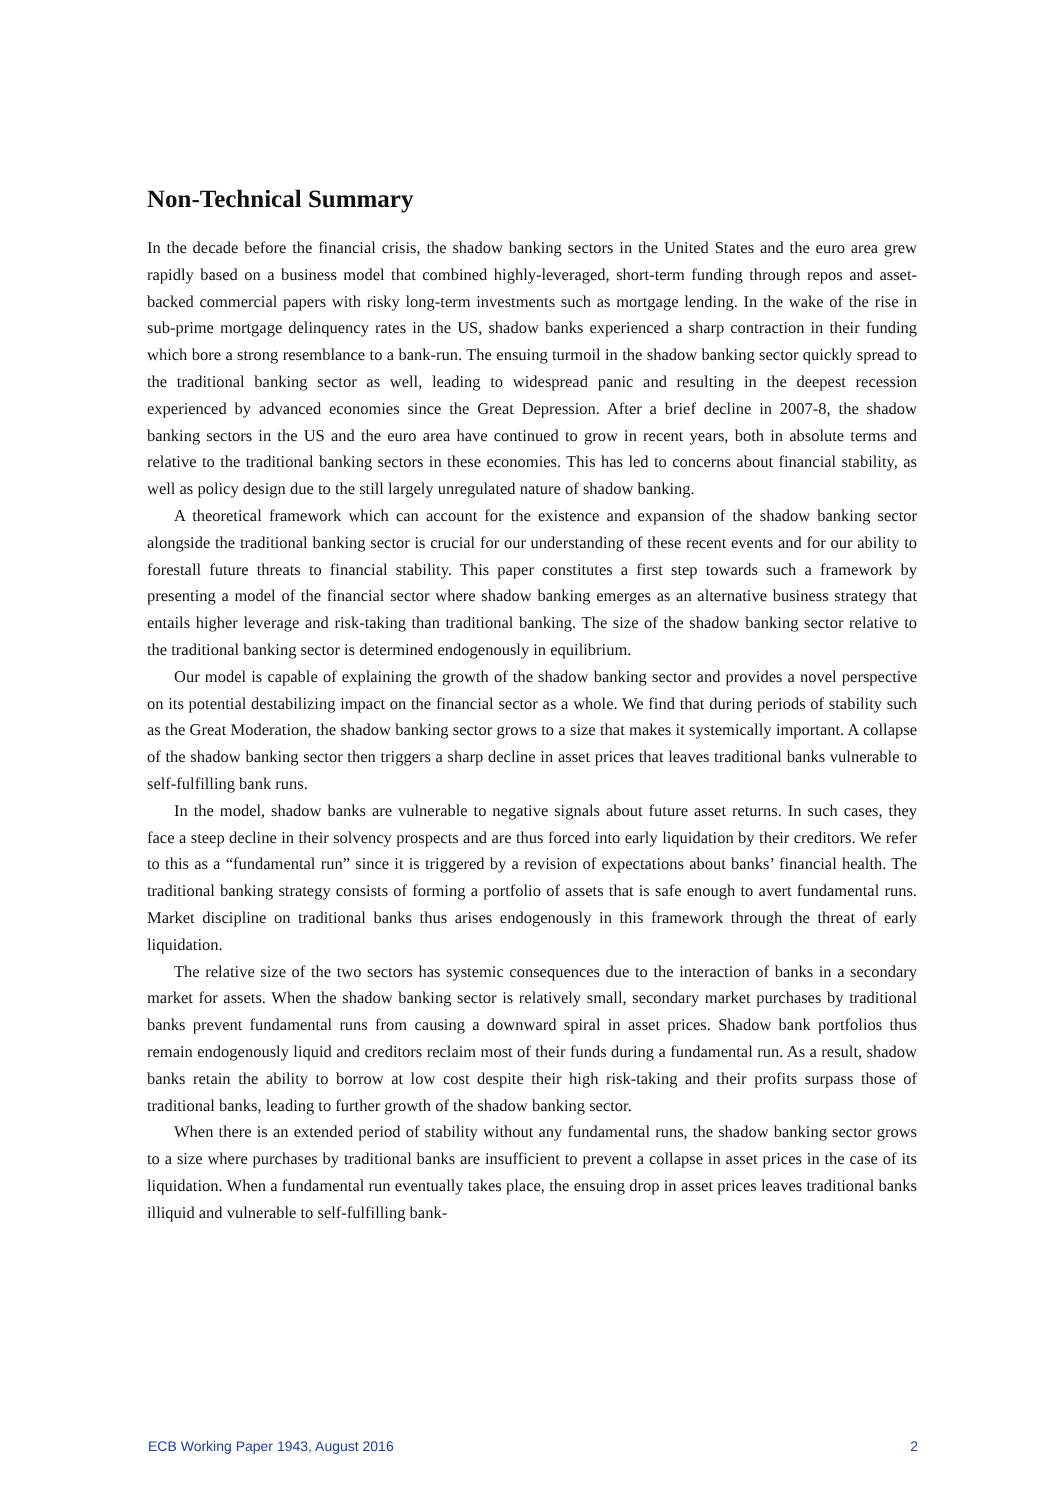Non-Technical Summary
In the decade before the financial crisis, the shadow banking sectors in the United States and the euro area grew rapidly based on a business model that combined highly-leveraged, short-term funding through repos and asset-backed commercial papers with risky long-term investments such as mortgage lending. In the wake of the rise in sub-prime mortgage delinquency rates in the US, shadow banks experienced a sharp contraction in their funding which bore a strong resemblance to a bank-run. The ensuing turmoil in the shadow banking sector quickly spread to the traditional banking sector as well, leading to widespread panic and resulting in the deepest recession experienced by advanced economies since the Great Depression. After a brief decline in 2007-8, the shadow banking sectors in the US and the euro area have continued to grow in recent years, both in absolute terms and relative to the traditional banking sectors in these economies. This has led to concerns about financial stability, as well as policy design due to the still largely unregulated nature of shadow banking.
A theoretical framework which can account for the existence and expansion of the shadow banking sector alongside the traditional banking sector is crucial for our understanding of these recent events and for our ability to forestall future threats to financial stability. This paper constitutes a first step towards such a framework by presenting a model of the financial sector where shadow banking emerges as an alternative business strategy that entails higher leverage and risk-taking than traditional banking. The size of the shadow banking sector relative to the traditional banking sector is determined endogenously in equilibrium.
Our model is capable of explaining the growth of the shadow banking sector and provides a novel perspective on its potential destabilizing impact on the financial sector as a whole. We find that during periods of stability such as the Great Moderation, the shadow banking sector grows to a size that makes it systemically important. A collapse of the shadow banking sector then triggers a sharp decline in asset prices that leaves traditional banks vulnerable to self-fulfilling bank runs.
In the model, shadow banks are vulnerable to negative signals about future asset returns. In such cases, they face a steep decline in their solvency prospects and are thus forced into early liquidation by their creditors. We refer to this as a “fundamental run” since it is triggered by a revision of expectations about banks’ financial health. The traditional banking strategy consists of forming a portfolio of assets that is safe enough to avert fundamental runs. Market discipline on traditional banks thus arises endogenously in this framework through the threat of early liquidation.
The relative size of the two sectors has systemic consequences due to the interaction of banks in a secondary market for assets. When the shadow banking sector is relatively small, secondary market purchases by traditional banks prevent fundamental runs from causing a downward spiral in asset prices. Shadow bank portfolios thus remain endogenously liquid and creditors reclaim most of their funds during a fundamental run. As a result, shadow banks retain the ability to borrow at low cost despite their high risk-taking and their profits surpass those of traditional banks, leading to further growth of the shadow banking sector.
When there is an extended period of stability without any fundamental runs, the shadow banking sector grows to a size where purchases by traditional banks are insufficient to prevent a collapse in asset prices in the case of its liquidation. When a fundamental run eventually takes place, the ensuing drop in asset prices leaves traditional banks illiquid and vulnerable to self-fulfilling bank-
ECB Working Paper 1943, August 2016 2